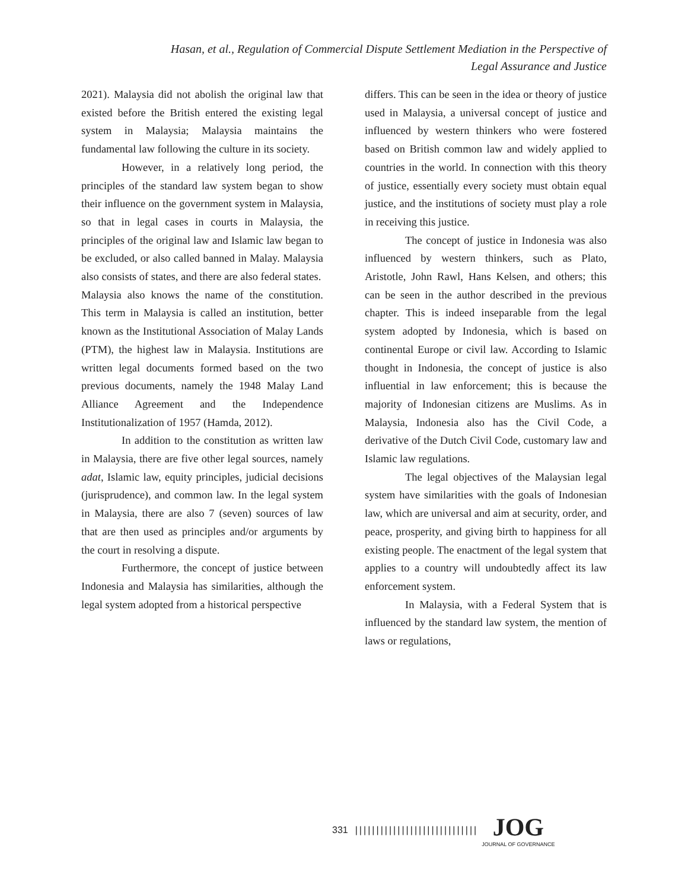Hasan, et al., Regulation of Commercial Dispute Settlement Mediation in the Perspective of
Legal Assurance and Justice
2021). Malaysia did not abolish the original law that existed before the British entered the existing legal system in Malaysia; Malaysia maintains the fundamental law following the culture in its society.
However, in a relatively long period, the principles of the standard law system began to show their influence on the government system in Malaysia, so that in legal cases in courts in Malaysia, the principles of the original law and Islamic law began to be excluded, or also called banned in Malay. Malaysia also consists of states, and there are also federal states.
Malaysia also knows the name of the constitution. This term in Malaysia is called an institution, better known as the Institutional Association of Malay Lands (PTM), the highest law in Malaysia. Institutions are written legal documents formed based on the two previous documents, namely the 1948 Malay Land Alliance Agreement and the Independence Institutionalization of 1957 (Hamda, 2012).
In addition to the constitution as written law in Malaysia, there are five other legal sources, namely adat, Islamic law, equity principles, judicial decisions (jurisprudence), and common law. In the legal system in Malaysia, there are also 7 (seven) sources of law that are then used as principles and/or arguments by the court in resolving a dispute.
Furthermore, the concept of justice between Indonesia and Malaysia has similarities, although the legal system adopted from a historical perspective
differs. This can be seen in the idea or theory of justice used in Malaysia, a universal concept of justice and influenced by western thinkers who were fostered based on British common law and widely applied to countries in the world. In connection with this theory of justice, essentially every society must obtain equal justice, and the institutions of society must play a role in receiving this justice.
The concept of justice in Indonesia was also influenced by western thinkers, such as Plato, Aristotle, John Rawl, Hans Kelsen, and others; this can be seen in the author described in the previous chapter. This is indeed inseparable from the legal system adopted by Indonesia, which is based on continental Europe or civil law. According to Islamic thought in Indonesia, the concept of justice is also influential in law enforcement; this is because the majority of Indonesian citizens are Muslims. As in Malaysia, Indonesia also has the Civil Code, a derivative of the Dutch Civil Code, customary law and Islamic law regulations.
The legal objectives of the Malaysian legal system have similarities with the goals of Indonesian law, which are universal and aim at security, order, and peace, prosperity, and giving birth to happiness for all existing people. The enactment of the legal system that applies to a country will undoubtedly affect its law enforcement system.
In Malaysia, with a Federal System that is influenced by the standard law system, the mention of laws or regulations,
331 |||||||||||||||||||||||||||||
JOG
JOURNAL OF GOVERNANCE